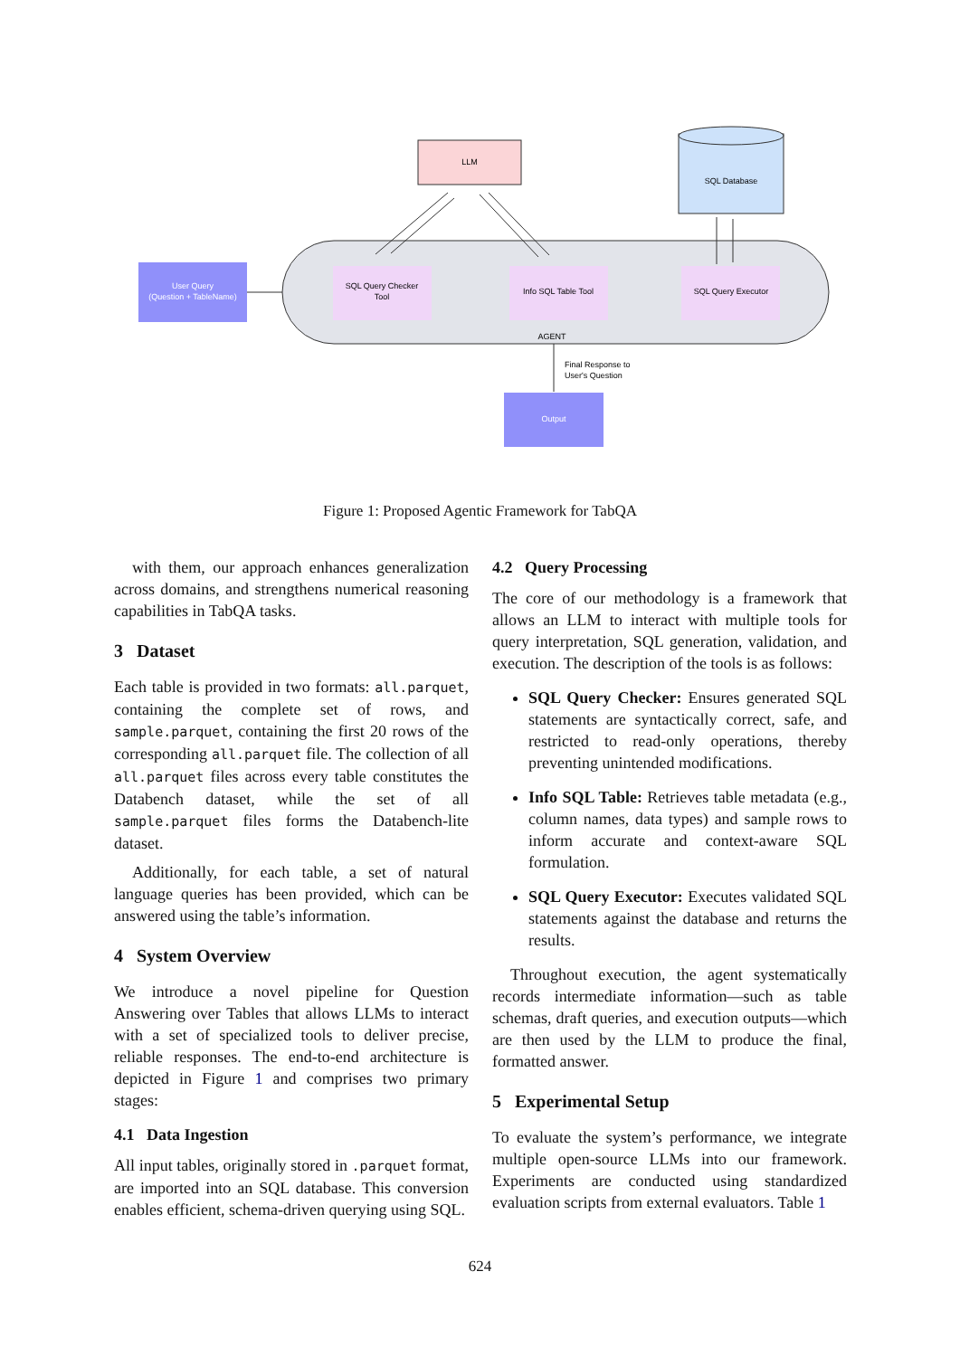LLM
SQL Database
User Query
(Question + TableName)
SQL Query Checker
Tool
Info SQL Table Tool
SQL Query Executor
AGENT
Final Response to
User's Question
Output
Figure 1: Proposed Agentic Framework for TabQA
with them, our approach enhances generalization across domains, and strengthens numerical reasoning capabilities in TabQA tasks.
3 Dataset
Each table is provided in two formats: all.parquet, containing the complete set of rows, and sample.parquet, containing the first 20 rows of the corresponding all.parquet file. The collection of all all.parquet files across every table constitutes the Databench dataset, while the set of all sample.parquet files forms the Databench-lite dataset.
Additionally, for each table, a set of natural language queries has been provided, which can be answered using the table’s information.
4 System Overview
We introduce a novel pipeline for Question Answering over Tables that allows LLMs to interact with a set of specialized tools to deliver precise, reliable responses. The end-to-end architecture is depicted in Figure 1 and comprises two primary stages:
4.1 Data Ingestion
All input tables, originally stored in .parquet format, are imported into an SQL database. This conversion enables efficient, schema-driven querying using SQL.
4.2 Query Processing
The core of our methodology is a framework that allows an LLM to interact with multiple tools for query interpretation, SQL generation, validation, and execution. The description of the tools is as follows:
SQL Query Checker: Ensures generated SQL statements are syntactically correct, safe, and restricted to read-only operations, thereby preventing unintended modifications.
Info SQL Table: Retrieves table metadata (e.g., column names, data types) and sample rows to inform accurate and context-aware SQL formulation.
SQL Query Executor: Executes validated SQL statements against the database and returns the results.
Throughout execution, the agent systematically records intermediate information—such as table schemas, draft queries, and execution outputs—which are then used by the LLM to produce the final, formatted answer.
5 Experimental Setup
To evaluate the system’s performance, we integrate multiple open-source LLMs into our framework. Experiments are conducted using standardized evaluation scripts from external evaluators. Table 1
624